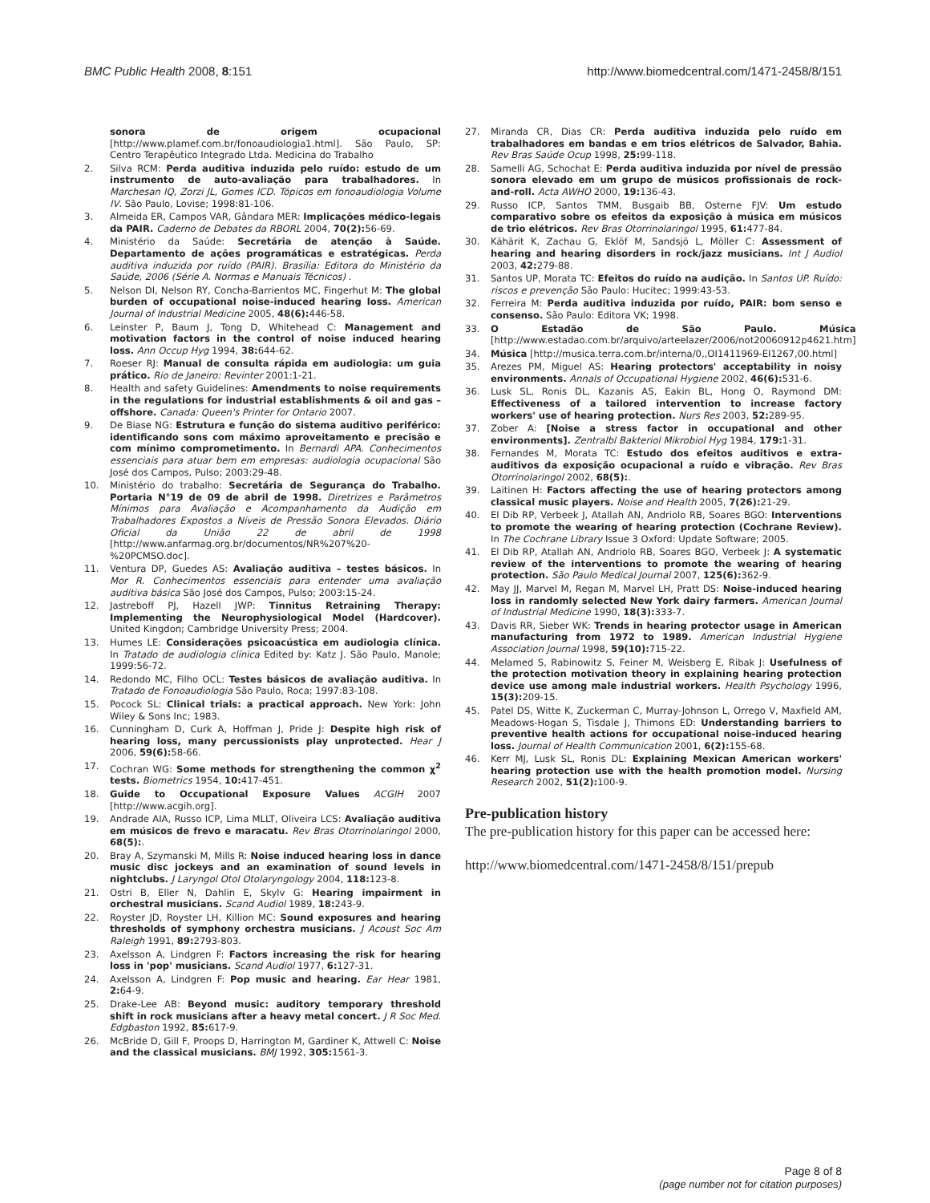BMC Public Health 2008, 8:151 http://www.biomedcentral.com/1471-2458/8/151
sonora de origem ocupacional [http://www.plamef.com.br/fonoaudiologia1.html]. São Paulo, SP: Centro Terapêutico Integrado Ltda. Medicina do Trabalho
2. Silva RCM: Perda auditiva induzida pelo ruído: estudo de um instrumento de auto-avaliação para trabalhadores. In Marchesan IQ, Zorzi JL, Gomes ICD. Tópicos em fonoaudiologia Volume IV. São Paulo, Lovise; 1998:81-106.
3. Almeida ER, Campos VAR, Gândara MER: Implicações médico-legais da PAIR. Caderno de Debates da RBORL 2004, 70(2): 56-69.
4. Ministério da Saúde: Secretária de atenção à Saúde. Departamento de ações programáticas e estratégicas. Perda auditiva induzida por ruído (PAIR). Brasília: Editora do Ministério da Saúde, 2006 (Série A. Normas e Manuais Técnicos) .
5. Nelson DI, Nelson RY, Concha-Barrientos MC, Fingerhut M: The global burden of occupational noise-induced hearing loss. American Journal of Industrial Medicine 2005, 48(6): 446-58.
6. Leinster P, Baum J, Tong D, Whitehead C: Management and motivation factors in the control of noise induced hearing loss. Ann Occup Hyg 1994, 38: 644-62.
7. Roeser RJ: Manual de consulta rápida em audiologia: um guia prático. Rio de Janeiro: Revinter 2001:1-21.
8. Health and safety Guidelines: Amendments to noise requirements in the regulations for industrial establishments & oil and gas – offshore. Canada: Queen's Printer for Ontario 2007.
9. De Biase NG: Estrutura e função do sistema auditivo periférico: identificando sons com máximo aproveitamento e precisão e com mínimo comprometimento. In Bernardi APA. Conhecimentos essenciais para atuar bem em empresas: audiologia ocupacional São José dos Campos, Pulso; 2003:29-48.
10. Ministério do trabalho: Secretária de Segurança do Trabalho. Portaria N°19 de 09 de abril de 1998. Diretrizes e Parâmetros Mínimos para Avaliação e Acompanhamento da Audição em Trabalhadores Expostos a Níveis de Pressão Sonora Elevados. Diário Oficial da União 22 de abril de 1998 [http://www.anfarmag.org.br/documentos/NR%207%20-%20PCMSO.doc].
11. Ventura DP, Guedes AS: Avaliação auditiva – testes básicos. In Mor R. Conhecimentos essenciais para entender uma avaliação auditiva básica São José dos Campos, Pulso; 2003:15-24.
12. Jastreboff PJ, Hazell JWP: Tinnitus Retraining Therapy: Implementing the Neurophysiological Model (Hardcover). United Kingdon; Cambridge University Press; 2004.
13. Humes LE: Considerações psicoacústica em audiologia clínica. In Tratado de audiologia clínica Edited by: Katz J. São Paulo, Manole; 1999:56-72.
14. Redondo MC, Filho OCL: Testes básicos de avaliação auditiva. In Tratado de Fonoaudiologia São Paulo, Roca; 1997:83-108.
15. Pocock SL: Clinical trials: a practical approach. New York: John Wiley & Sons Inc; 1983.
16. Cunningham D, Curk A, Hoffman J, Pride J: Despite high risk of hearing loss, many percussionists play unprotected. Hear J 2006, 59(6): 58-66.
17. Cochran WG: Some methods for strengthening the common χ<sup>2</sup> tests. Biometrics 1954, 10: 417-451.
18. Guide to Occupational Exposure Values ACGIH 2007 [http://www.acgih.org].
19. Andrade AIA, Russo ICP, Lima MLLT, Oliveira LCS: Avaliação auditiva em músicos de frevo e maracatu. Rev Bras Otorrinolaringol 2000, 68(5):.
20. Bray A, Szymanski M, Mills R: Noise induced hearing loss in dance music disc jockeys and an examination of sound levels in nightclubs. J Laryngol Otol Otolaryngology 2004, 118: 123-8.
21. Ostri B, Eller N, Dahlin E, Skylv G: Hearing impairment in orchestral musicians. Scand Audiol 1989, 18: 243-9.
22. Royster JD, Royster LH, Killion MC: Sound exposures and hearing thresholds of symphony orchestra musicians. J Acoust Soc Am Raleigh 1991, 89: 2793-803.
23. Axelsson A, Lindgren F: Factors increasing the risk for hearing loss in 'pop' musicians. Scand Audiol 1977, 6: 127-31.
24. Axelsson A, Lindgren F: Pop music and hearing. Ear Hear 1981, 2: 64-9.
25. Drake-Lee AB: Beyond music: auditory temporary threshold shift in rock musicians after a heavy metal concert. J R Soc Med. Edgbaston 1992, 85: 617-9.
26. McBride D, Gill F, Proops D, Harrington M, Gardiner K, Attwell C: Noise and the classical musicians. BMJ 1992, 305: 1561-3.
27. Miranda CR, Dias CR: Perda auditiva induzida pelo ruído em trabalhadores em bandas e em trios elétricos de Salvador, Bahia. Rev Bras Saúde Ocup 1998, 25: 99-118.
28. Samelli AG, Schochat E: Perda auditiva induzida por nível de pressão sonora elevado em um grupo de músicos profissionais de rock-and-roll. Acta AWHO 2000, 19: 136-43.
29. Russo ICP, Santos TMM, Busgaib BB, Osterne FJV: Um estudo comparativo sobre os efeitos da exposição à música em músicos de trio elétricos. Rev Bras Otorrinolaringol 1995, 61: 477-84.
30. Kähärit K, Zachau G, Eklöf M, Sandsjö L, Möller C: Assessment of hearing and hearing disorders in rock/jazz musicians. Int J Audiol 2003, 42: 279-88.
31. Santos UP, Morata TC: Efeitos do ruído na audição. In Santos UP. Ruído: riscos e prevenção São Paulo: Hucitec; 1999:43-53.
32. Ferreira M: Perda auditiva induzida por ruído, PAIR: bom senso e consenso. São Paulo: Editora VK; 1998.
33. O Estadão de São Paulo. Música [http://www.estadao.com.br/arquivo/arteelazer/2006/not20060912p4621.htm]
34. Música [http://musica.terra.com.br/interna/0,,OI1411969-EI1267,00.html]
35. Arezes PM, Miguel AS: Hearing protectors' acceptability in noisy environments. Annals of Occupational Hygiene 2002, 46(6): 531-6.
36. Lusk SL, Ronis DL, Kazanis AS, Eakin BL, Hong O, Raymond DM: Effectiveness of a tailored intervention to increase factory workers' use of hearing protection. Nurs Res 2003, 52: 289-95.
37. Zober A: [Noise a stress factor in occupational and other environments]. Zentralbl Bakteriol Mikrobiol Hyg 1984, 179: 1-31.
38. Fernandes M, Morata TC: Estudo dos efeitos auditivos e extra-auditivos da exposição ocupacional a ruído e vibração. Rev Bras Otorrinolaringol 2002, 68(5):.
39. Laitinen H: Factors affecting the use of hearing protectors among classical music players. Noise and Health 2005, 7(26): 21-29.
40. El Dib RP, Verbeek J, Atallah AN, Andriolo RB, Soares BGO: Interventions to promote the wearing of hearing protection (Cochrane Review). In The Cochrane Library Issue 3 Oxford: Update Software; 2005.
41. El Dib RP, Atallah AN, Andriolo RB, Soares BGO, Verbeek J: A systematic review of the interventions to promote the wearing of hearing protection. São Paulo Medical Journal 2007, 125(6): 362-9.
42. May JJ, Marvel M, Regan M, Marvel LH, Pratt DS: Noise-induced hearing loss in randomly selected New York dairy farmers. American Journal of Industrial Medicine 1990, 18(3): 333-7.
43. Davis RR, Sieber WK: Trends in hearing protector usage in American manufacturing from 1972 to 1989. American Industrial Hygiene Association Journal 1998, 59(10): 715-22.
44. Melamed S, Rabinowitz S, Feiner M, Weisberg E, Ribak J: Usefulness of the protection motivation theory in explaining hearing protection device use among male industrial workers. Health Psychology 1996, 15(3): 209-15.
45. Patel DS, Witte K, Zuckerman C, Murray-Johnson L, Orrego V, Maxfield AM, Meadows-Hogan S, Tisdale J, Thimons ED: Understanding barriers to preventive health actions for occupational noise-induced hearing loss. Journal of Health Communication 2001, 6(2): 155-68.
46. Kerr MJ, Lusk SL, Ronis DL: Explaining Mexican American workers' hearing protection use with the health promotion model. Nursing Research 2002, 51(2): 100-9.
Pre-publication history
The pre-publication history for this paper can be accessed here:
http://www.biomedcentral.com/1471-2458/8/151/prepub
Page 8 of 8
(page number not for citation purposes)